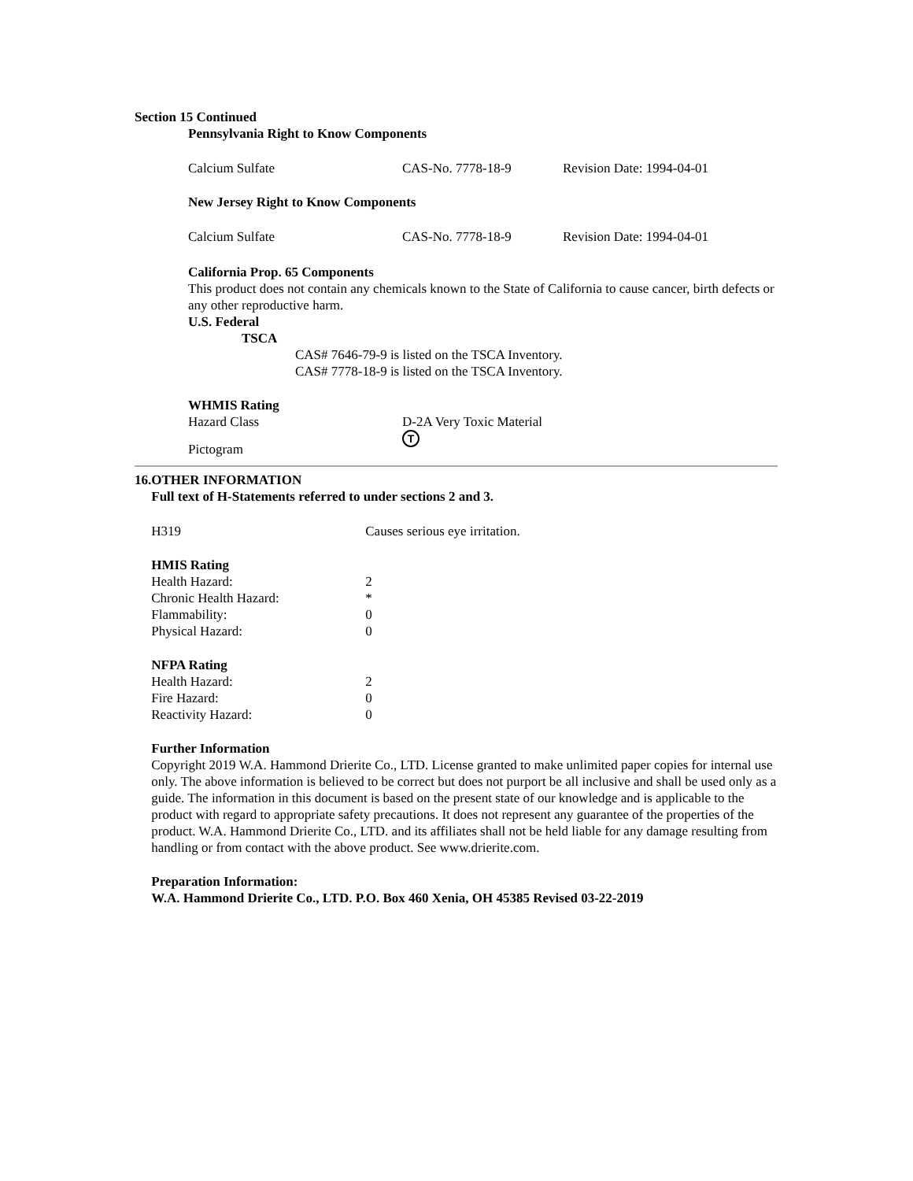Section 15 Continued
Pennsylvania Right to Know Components
| Calcium Sulfate | CAS-No. 7778-18-9 | Revision Date: 1994-04-01 |
New Jersey Right to Know Components
| Calcium Sulfate | CAS-No. 7778-18-9 | Revision Date: 1994-04-01 |
California Prop. 65 Components
This product does not contain any chemicals known to the State of California to cause cancer, birth defects or any other reproductive harm.
U.S. Federal
TSCA
CAS# 7646-79-9 is listed on the TSCA Inventory.
CAS# 7778-18-9 is listed on the TSCA Inventory.
WHMIS Rating
| Hazard Class | D-2A Very Toxic Material |
| Pictogram | T |
16. OTHER INFORMATION
Full text of H-Statements referred to under sections 2 and 3.
| H319 | Causes serious eye irritation. |
HMIS Rating
| Health Hazard: | 2 |
| Chronic Health Hazard: | * |
| Flammability: | 0 |
| Physical Hazard: | 0 |
NFPA Rating
| Health Hazard: | 2 |
| Fire Hazard: | 0 |
| Reactivity Hazard: | 0 |
Further Information
Copyright 2019 W.A. Hammond Drierite Co., LTD. License granted to make unlimited paper copies for internal use only. The above information is believed to be correct but does not purport be all inclusive and shall be used only as a guide. The information in this document is based on the present state of our knowledge and is applicable to the product with regard to appropriate safety precautions. It does not represent any guarantee of the properties of the product. W.A. Hammond Drierite Co., LTD. and its affiliates shall not be held liable for any damage resulting from handling or from contact with the above product. See www.drierite.com.
Preparation Information:
W.A. Hammond Drierite Co., LTD. P.O. Box 460 Xenia, OH 45385 Revised 03-22-2019